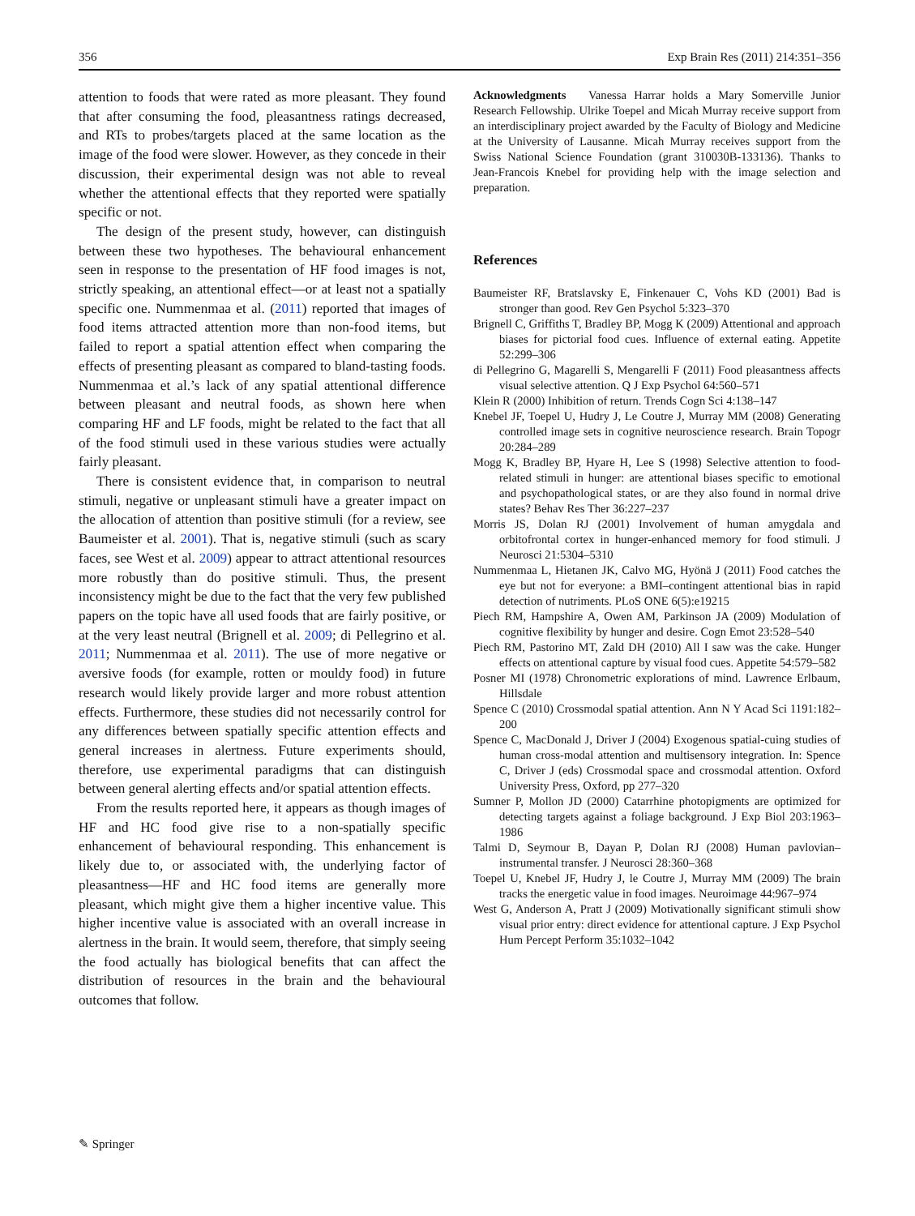356 Exp Brain Res (2011) 214:351–356
attention to foods that were rated as more pleasant. They found that after consuming the food, pleasantness ratings decreased, and RTs to probes/targets placed at the same location as the image of the food were slower. However, as they concede in their discussion, their experimental design was not able to reveal whether the attentional effects that they reported were spatially specific or not.
The design of the present study, however, can distinguish between these two hypotheses. The behavioural enhancement seen in response to the presentation of HF food images is not, strictly speaking, an attentional effect—or at least not a spatially specific one. Nummenmaa et al. (2011) reported that images of food items attracted attention more than non-food items, but failed to report a spatial attention effect when comparing the effects of presenting pleasant as compared to bland-tasting foods. Nummenmaa et al.’s lack of any spatial attentional difference between pleasant and neutral foods, as shown here when comparing HF and LF foods, might be related to the fact that all of the food stimuli used in these various studies were actually fairly pleasant.
There is consistent evidence that, in comparison to neutral stimuli, negative or unpleasant stimuli have a greater impact on the allocation of attention than positive stimuli (for a review, see Baumeister et al. 2001). That is, negative stimuli (such as scary faces, see West et al. 2009) appear to attract attentional resources more robustly than do positive stimuli. Thus, the present inconsistency might be due to the fact that the very few published papers on the topic have all used foods that are fairly positive, or at the very least neutral (Brignell et al. 2009; di Pellegrino et al. 2011; Nummenmaa et al. 2011). The use of more negative or aversive foods (for example, rotten or mouldy food) in future research would likely provide larger and more robust attention effects. Furthermore, these studies did not necessarily control for any differences between spatially specific attention effects and general increases in alertness. Future experiments should, therefore, use experimental paradigms that can distinguish between general alerting effects and/or spatial attention effects.
From the results reported here, it appears as though images of HF and HC food give rise to a non-spatially specific enhancement of behavioural responding. This enhancement is likely due to, or associated with, the underlying factor of pleasantness—HF and HC food items are generally more pleasant, which might give them a higher incentive value. This higher incentive value is associated with an overall increase in alertness in the brain. It would seem, therefore, that simply seeing the food actually has biological benefits that can affect the distribution of resources in the brain and the behavioural outcomes that follow.
Acknowledgments Vanessa Harrar holds a Mary Somerville Junior Research Fellowship. Ulrike Toepel and Micah Murray receive support from an interdisciplinary project awarded by the Faculty of Biology and Medicine at the University of Lausanne. Micah Murray receives support from the Swiss National Science Foundation (grant 310030B-133136). Thanks to Jean-Francois Knebel for providing help with the image selection and preparation.
References
Baumeister RF, Bratslavsky E, Finkenauer C, Vohs KD (2001) Bad is stronger than good. Rev Gen Psychol 5:323–370
Brignell C, Griffiths T, Bradley BP, Mogg K (2009) Attentional and approach biases for pictorial food cues. Influence of external eating. Appetite 52:299–306
di Pellegrino G, Magarelli S, Mengarelli F (2011) Food pleasantness affects visual selective attention. Q J Exp Psychol 64:560–571
Klein R (2000) Inhibition of return. Trends Cogn Sci 4:138–147
Knebel JF, Toepel U, Hudry J, Le Coutre J, Murray MM (2008) Generating controlled image sets in cognitive neuroscience research. Brain Topogr 20:284–289
Mogg K, Bradley BP, Hyare H, Lee S (1998) Selective attention to food-related stimuli in hunger: are attentional biases specific to emotional and psychopathological states, or are they also found in normal drive states? Behav Res Ther 36:227–237
Morris JS, Dolan RJ (2001) Involvement of human amygdala and orbitofrontal cortex in hunger-enhanced memory for food stimuli. J Neurosci 21:5304–5310
Nummenmaa L, Hietanen JK, Calvo MG, Hyönä J (2011) Food catches the eye but not for everyone: a BMI–contingent attentional bias in rapid detection of nutriments. PLoS ONE 6(5):e19215
Piech RM, Hampshire A, Owen AM, Parkinson JA (2009) Modulation of cognitive flexibility by hunger and desire. Cogn Emot 23:528–540
Piech RM, Pastorino MT, Zald DH (2010) All I saw was the cake. Hunger effects on attentional capture by visual food cues. Appetite 54:579–582
Posner MI (1978) Chronometric explorations of mind. Lawrence Erlbaum, Hillsdale
Spence C (2010) Crossmodal spatial attention. Ann N Y Acad Sci 1191:182–200
Spence C, MacDonald J, Driver J (2004) Exogenous spatial-cuing studies of human cross-modal attention and multisensory integration. In: Spence C, Driver J (eds) Crossmodal space and crossmodal attention. Oxford University Press, Oxford, pp 277–320
Sumner P, Mollon JD (2000) Catarrhine photopigments are optimized for detecting targets against a foliage background. J Exp Biol 203:1963–1986
Talmi D, Seymour B, Dayan P, Dolan RJ (2008) Human pavlovian–instrumental transfer. J Neurosci 28:360–368
Toepel U, Knebel JF, Hudry J, le Coutre J, Murray MM (2009) The brain tracks the energetic value in food images. Neuroimage 44:967–974
West G, Anderson A, Pratt J (2009) Motivationally significant stimuli show visual prior entry: direct evidence for attentional capture. J Exp Psychol Hum Percept Perform 35:1032–1042
✎ Springer